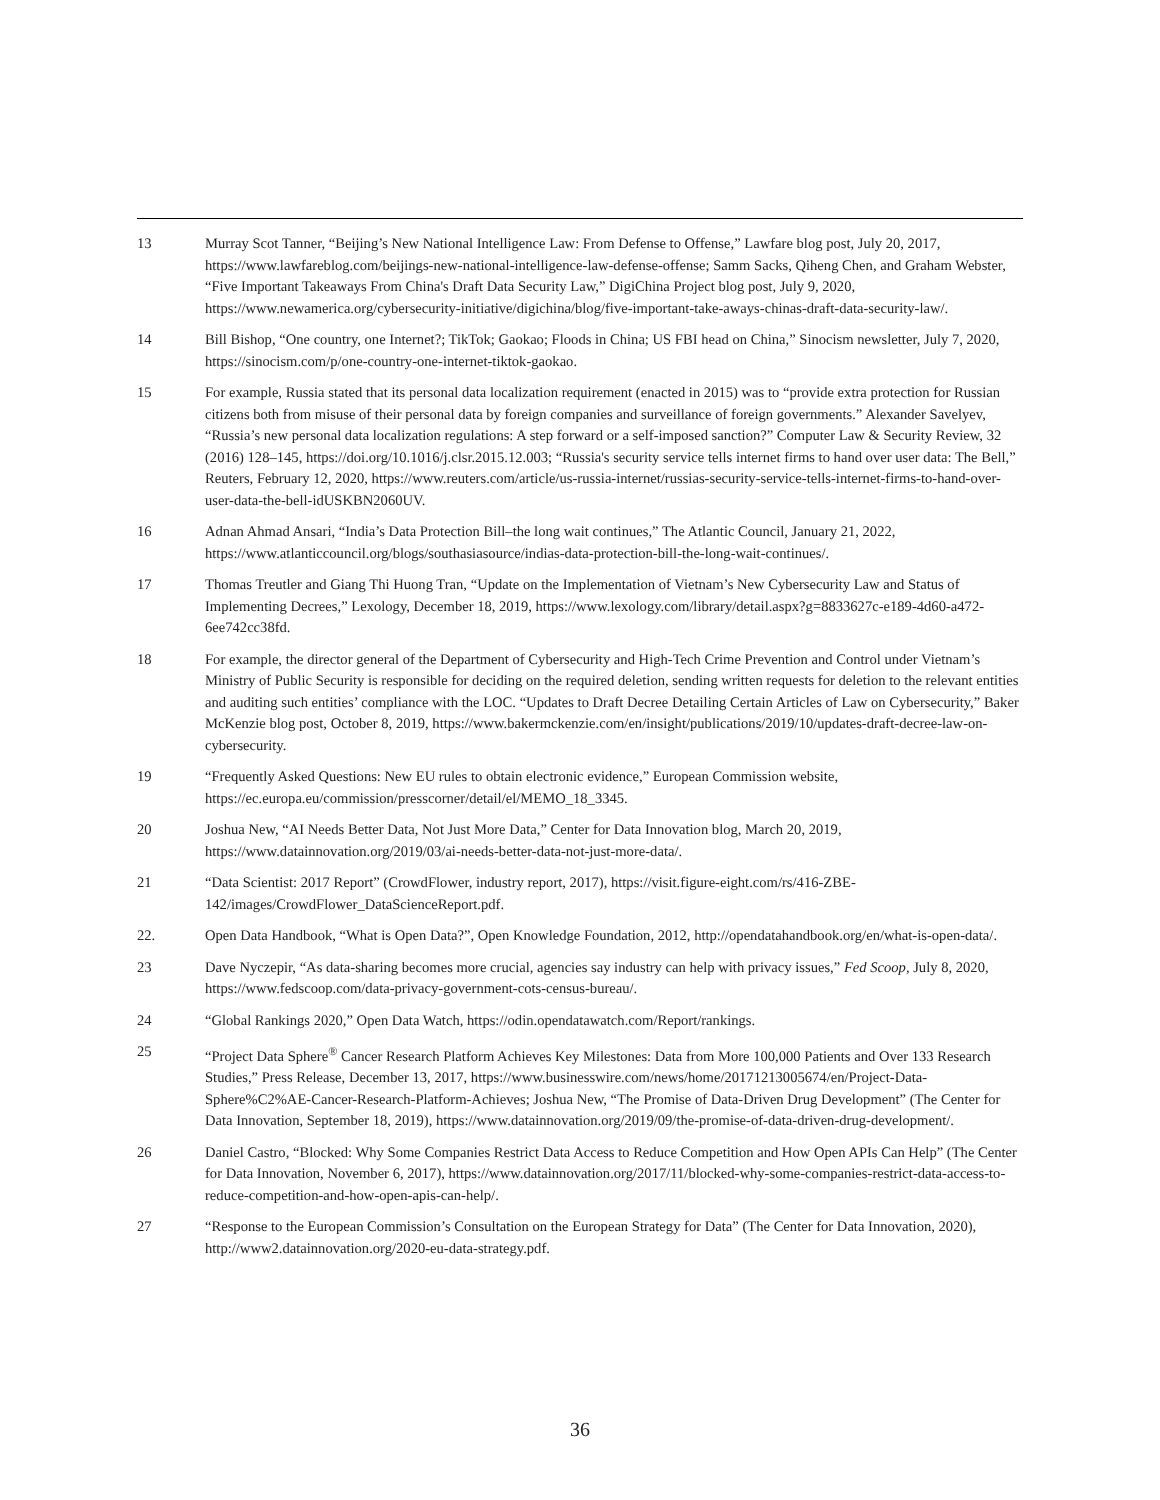13 Murray Scot Tanner, “Beijing’s New National Intelligence Law: From Defense to Offense,” Lawfare blog post, July 20, 2017, https://www.lawfareblog.com/beijings-new-national-intelligence-law-defense-offense; Samm Sacks, Qiheng Chen, and Graham Webster, “Five Important Takeaways From China's Draft Data Security Law,” DigiChina Project blog post, July 9, 2020, https://www.newamerica.org/cybersecurity-initiative/digichina/blog/five-important-take-aways-chinas-draft-data-security-law/.
14 Bill Bishop, “One country, one Internet?; TikTok; Gaokao; Floods in China; US FBI head on China,” Sinocism newsletter, July 7, 2020, https://sinocism.com/p/one-country-one-internet-tiktok-gaokao.
15 For example, Russia stated that its personal data localization requirement (enacted in 2015) was to “provide extra protection for Russian citizens both from misuse of their personal data by foreign companies and surveillance of foreign governments.” Alexander Savelyev, “Russia’s new personal data localization regulations: A step forward or a self-imposed sanction?” Computer Law & Security Review, 32 (2016) 128–145, https://doi.org/10.1016/j.clsr.2015.12.003; “Russia's security service tells internet firms to hand over user data: The Bell,” Reuters, February 12, 2020, https://www.reuters.com/article/us-russia-internet/russias-security-service-tells-internet-firms-to-hand-over-user-data-the-bell-idUSKBN2060UV.
16 Adnan Ahmad Ansari, “India’s Data Protection Bill–the long wait continues,” The Atlantic Council, January 21, 2022, https://www.atlanticcouncil.org/blogs/southasiasource/indias-data-protection-bill-the-long-wait-continues/.
17 Thomas Treutler and Giang Thi Huong Tran, “Update on the Implementation of Vietnam’s New Cybersecurity Law and Status of Implementing Decrees,” Lexology, December 18, 2019, https://www.lexology.com/library/detail.aspx?g=8833627c-e189-4d60-a472-6ee742cc38fd.
18 For example, the director general of the Department of Cybersecurity and High-Tech Crime Prevention and Control under Vietnam’s Ministry of Public Security is responsible for deciding on the required deletion, sending written requests for deletion to the relevant entities and auditing such entities’ compliance with the LOC. “Updates to Draft Decree Detailing Certain Articles of Law on Cybersecurity,” Baker McKenzie blog post, October 8, 2019, https://www.bakermckenzie.com/en/insight/publications/2019/10/updates-draft-decree-law-on-cybersecurity.
19 “Frequently Asked Questions: New EU rules to obtain electronic evidence,” European Commission website, https://ec.europa.eu/commission/presscorner/detail/el/MEMO_18_3345.
20 Joshua New, “AI Needs Better Data, Not Just More Data,” Center for Data Innovation blog, March 20, 2019, https://www.datainnovation.org/2019/03/ai-needs-better-data-not-just-more-data/.
21 “Data Scientist: 2017 Report” (CrowdFlower, industry report, 2017), https://visit.figure-eight.com/rs/416-ZBE-142/images/CrowdFlower_DataScienceReport.pdf.
22. Open Data Handbook, “What is Open Data?”, Open Knowledge Foundation, 2012, http://opendatahandbook.org/en/what-is-open-data/.
23 Dave Nyczepir, “As data-sharing becomes more crucial, agencies say industry can help with privacy issues,” Fed Scoop, July 8, 2020, https://www.fedscoop.com/data-privacy-government-cots-census-bureau/.
24 “Global Rankings 2020,” Open Data Watch, https://odin.opendatawatch.com/Report/rankings.
25 “Project Data Sphere<sup>®</sup> Cancer Research Platform Achieves Key Milestones: Data from More 100,000 Patients and Over 133 Research Studies,” Press Release, December 13, 2017, https://www.businesswire.com/news/home/20171213005674/en/Project-Data-Sphere%C2%AE-Cancer-Research-Platform-Achieves; Joshua New, “The Promise of Data-Driven Drug Development” (The Center for Data Innovation, September 18, 2019), https://www.datainnovation.org/2019/09/the-promise-of-data-driven-drug-development/.
26 Daniel Castro, “Blocked: Why Some Companies Restrict Data Access to Reduce Competition and How Open APIs Can Help” (The Center for Data Innovation, November 6, 2017), https://www.datainnovation.org/2017/11/blocked-why-some-companies-restrict-data-access-to-reduce-competition-and-how-open-apis-can-help/.
27 “Response to the European Commission’s Consultation on the European Strategy for Data” (The Center for Data Innovation, 2020), http://www2.datainnovation.org/2020-eu-data-strategy.pdf.
36